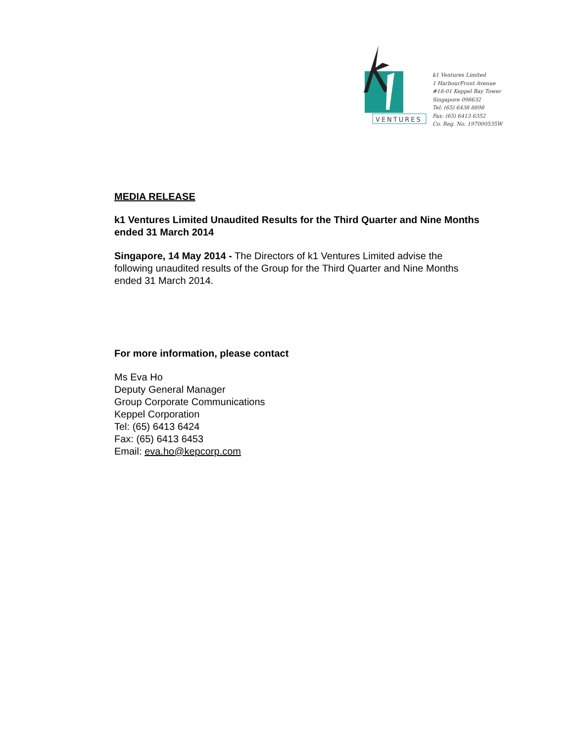VENTURES
k1 Ventures Limited
1 HarbourFront Avenue
#18-01 Keppel Bay Tower
Singapore 098632
Tel: (65) 6438 8898
Fax: (65) 6413 6352
Co. Reg. No. 197000535W
MEDIA RELEASE
k1 Ventures Limited Unaudited Results for the Third Quarter and Nine Months ended 31 March 2014
Singapore, 14 May 2014 - The Directors of k1 Ventures Limited advise the following unaudited results of the Group for the Third Quarter and Nine Months ended 31 March 2014.
For more information, please contact
Ms Eva Ho
Deputy General Manager
Group Corporate Communications
Keppel Corporation
Tel: (65) 6413 6424
Fax: (65) 6413 6453
Email: eva.ho@kepcorp.com